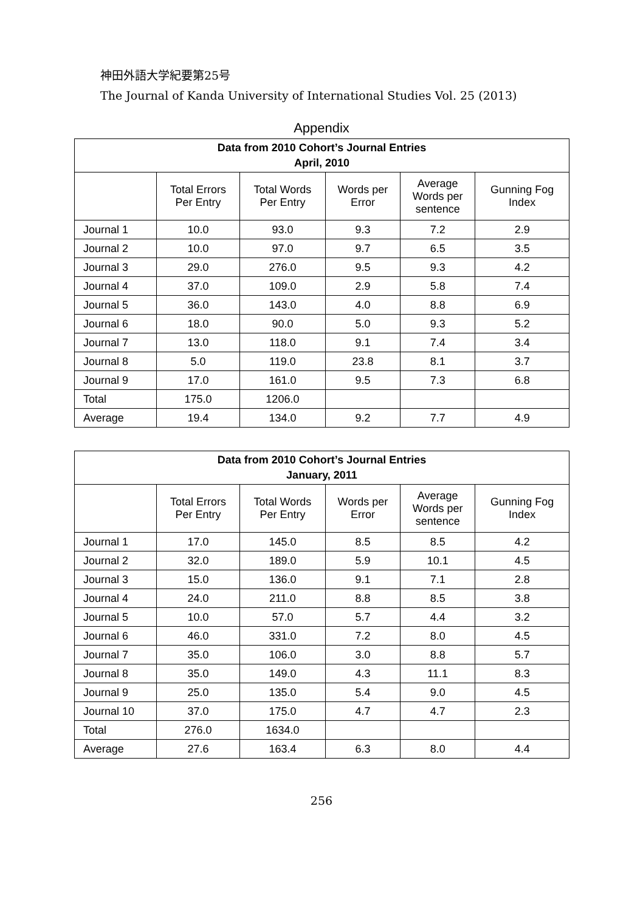神田外語大学紀要第25号
The Journal of Kanda University of International Studies Vol. 25 (2013)
Appendix
| Data from 2010 Cohort’s Journal Entries April, 2010 | | | | | |
| --- | --- | --- | --- | --- | --- |
| | Total Errors Per Entry | Total Words Per Entry | Words per Error | Average Words per sentence | Gunning Fog Index |
| Journal 1 | 10.0 | 93.0 | 9.3 | 7.2 | 2.9 |
| Journal 2 | 10.0 | 97.0 | 9.7 | 6.5 | 3.5 |
| Journal 3 | 29.0 | 276.0 | 9.5 | 9.3 | 4.2 |
| Journal 4 | 37.0 | 109.0 | 2.9 | 5.8 | 7.4 |
| Journal 5 | 36.0 | 143.0 | 4.0 | 8.8 | 6.9 |
| Journal 6 | 18.0 | 90.0 | 5.0 | 9.3 | 5.2 |
| Journal 7 | 13.0 | 118.0 | 9.1 | 7.4 | 3.4 |
| Journal 8 | 5.0 | 119.0 | 23.8 | 8.1 | 3.7 |
| Journal 9 | 17.0 | 161.0 | 9.5 | 7.3 | 6.8 |
| Total | 175.0 | 1206.0 | | | |
| Average | 19.4 | 134.0 | 9.2 | 7.7 | 4.9 |
| Data from 2010 Cohort’s Journal Entries January, 2011 | | | | | |
| --- | --- | --- | --- | --- | --- |
| | Total Errors Per Entry | Total Words Per Entry | Words per Error | Average Words per sentence | Gunning Fog Index |
| Journal 1 | 17.0 | 145.0 | 8.5 | 8.5 | 4.2 |
| Journal 2 | 32.0 | 189.0 | 5.9 | 10.1 | 4.5 |
| Journal 3 | 15.0 | 136.0 | 9.1 | 7.1 | 2.8 |
| Journal 4 | 24.0 | 211.0 | 8.8 | 8.5 | 3.8 |
| Journal 5 | 10.0 | 57.0 | 5.7 | 4.4 | 3.2 |
| Journal 6 | 46.0 | 331.0 | 7.2 | 8.0 | 4.5 |
| Journal 7 | 35.0 | 106.0 | 3.0 | 8.8 | 5.7 |
| Journal 8 | 35.0 | 149.0 | 4.3 | 11.1 | 8.3 |
| Journal 9 | 25.0 | 135.0 | 5.4 | 9.0 | 4.5 |
| Journal 10 | 37.0 | 175.0 | 4.7 | 4.7 | 2.3 |
| Total | 276.0 | 1634.0 | | | |
| Average | 27.6 | 163.4 | 6.3 | 8.0 | 4.4 |
256